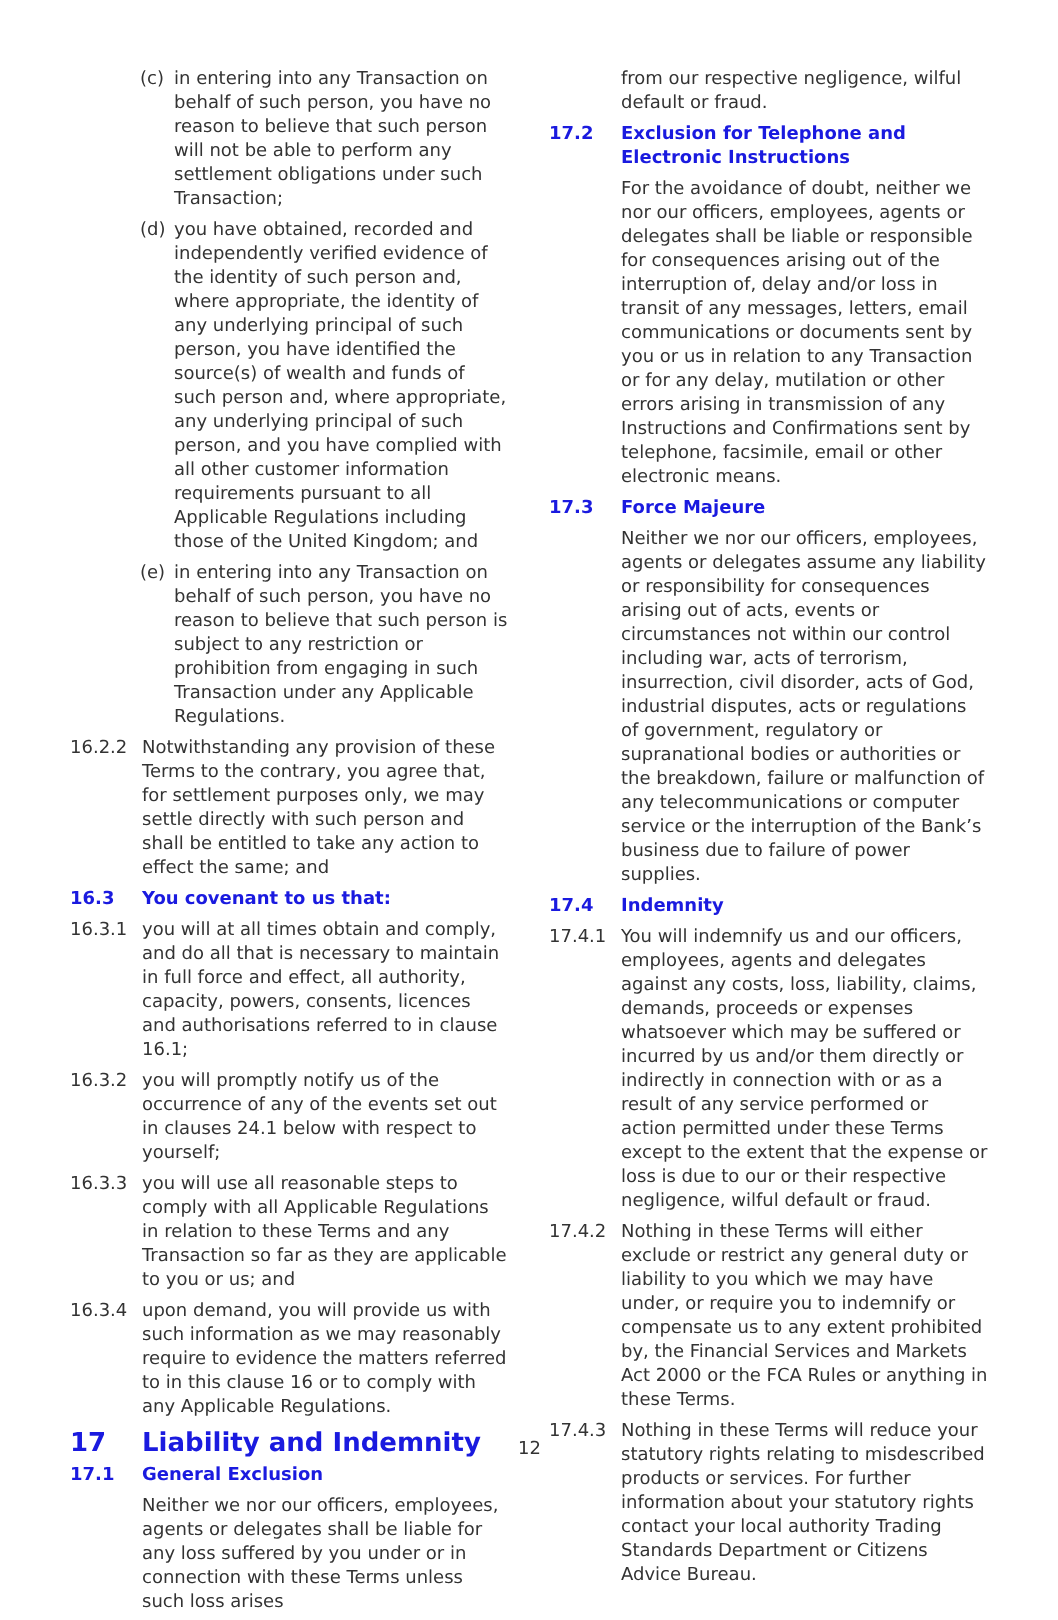(c) in entering into any Transaction on behalf of such person, you have no reason to believe that such person will not be able to perform any settlement obligations under such Transaction;
(d) you have obtained, recorded and independently verified evidence of the identity of such person and, where appropriate, the identity of any underlying principal of such person, you have identified the source(s) of wealth and funds of such person and, where appropriate, any underlying principal of such person, and you have complied with all other customer information requirements pursuant to all Applicable Regulations including those of the United Kingdom; and
(e) in entering into any Transaction on behalf of such person, you have no reason to believe that such person is subject to any restriction or prohibition from engaging in such Transaction under any Applicable Regulations.
16.2.2 Notwithstanding any provision of these Terms to the contrary, you agree that, for settlement purposes only, we may settle directly with such person and shall be entitled to take any action to effect the same; and
16.3 You covenant to us that:
16.3.1 you will at all times obtain and comply, and do all that is necessary to maintain in full force and effect, all authority, capacity, powers, consents, licences and authorisations referred to in clause 16.1;
16.3.2 you will promptly notify us of the occurrence of any of the events set out in clauses 24.1 below with respect to yourself;
16.3.3 you will use all reasonable steps to comply with all Applicable Regulations in relation to these Terms and any Transaction so far as they are applicable to you or us; and
16.3.4 upon demand, you will provide us with such information as we may reasonably require to evidence the matters referred to in this clause 16 or to comply with any Applicable Regulations.
17 Liability and Indemnity
17.1 General Exclusion
Neither we nor our officers, employees, agents or delegates shall be liable for any loss suffered by you under or in connection with these Terms unless such loss arises
from our respective negligence, wilful default or fraud.
17.2 Exclusion for Telephone and Electronic Instructions
For the avoidance of doubt, neither we nor our officers, employees, agents or delegates shall be liable or responsible for consequences arising out of the interruption of, delay and/or loss in transit of any messages, letters, email communications or documents sent by you or us in relation to any Transaction or for any delay, mutilation or other errors arising in transmission of any Instructions and Confirmations sent by telephone, facsimile, email or other electronic means.
17.3 Force Majeure
Neither we nor our officers, employees, agents or delegates assume any liability or responsibility for consequences arising out of acts, events or circumstances not within our control including war, acts of terrorism, insurrection, civil disorder, acts of God, industrial disputes, acts or regulations of government, regulatory or supranational bodies or authorities or the breakdown, failure or malfunction of any telecommunications or computer service or the interruption of the Bank’s business due to failure of power supplies.
17.4 Indemnity
17.4.1 You will indemnify us and our officers, employees, agents and delegates against any costs, loss, liability, claims, demands, proceeds or expenses whatsoever which may be suffered or incurred by us and/or them directly or indirectly in connection with or as a result of any service performed or action permitted under these Terms except to the extent that the expense or loss is due to our or their respective negligence, wilful default or fraud.
17.4.2 Nothing in these Terms will either exclude or restrict any general duty or liability to you which we may have under, or require you to indemnify or compensate us to any extent prohibited by, the Financial Services and Markets Act 2000 or the FCA Rules or anything in these Terms.
17.4.3 Nothing in these Terms will reduce your statutory rights relating to misdescribed products or services. For further information about your statutory rights contact your local authority Trading Standards Department or Citizens Advice Bureau.
12